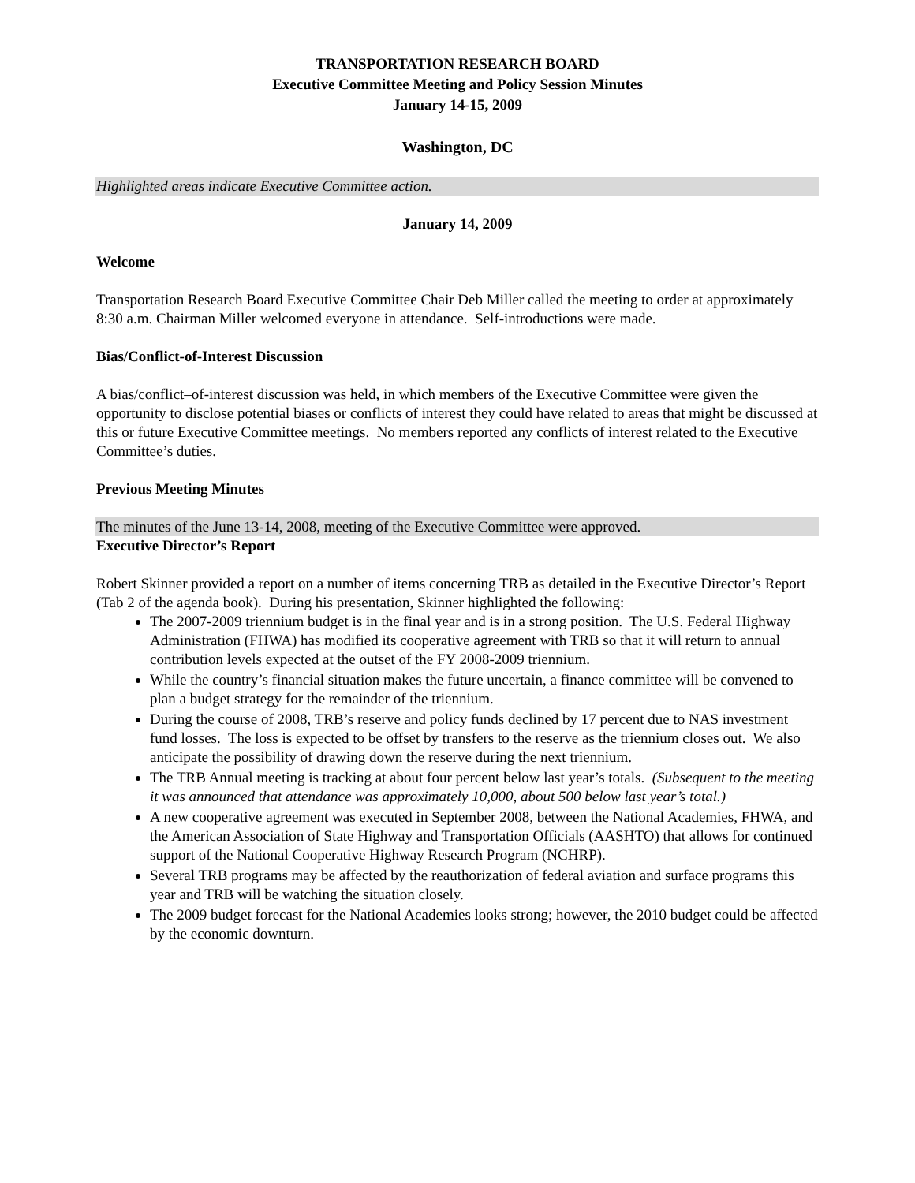TRANSPORTATION RESEARCH BOARD
Executive Committee Meeting and Policy Session Minutes
January 14-15, 2009
Washington, DC
Highlighted areas indicate Executive Committee action.
January 14, 2009
Welcome
Transportation Research Board Executive Committee Chair Deb Miller called the meeting to order at approximately 8:30 a.m. Chairman Miller welcomed everyone in attendance. Self-introductions were made.
Bias/Conflict-of-Interest Discussion
A bias/conflict–of-interest discussion was held, in which members of the Executive Committee were given the opportunity to disclose potential biases or conflicts of interest they could have related to areas that might be discussed at this or future Executive Committee meetings. No members reported any conflicts of interest related to the Executive Committee’s duties.
Previous Meeting Minutes
The minutes of the June 13-14, 2008, meeting of the Executive Committee were approved.
Executive Director’s Report
Robert Skinner provided a report on a number of items concerning TRB as detailed in the Executive Director’s Report (Tab 2 of the agenda book). During his presentation, Skinner highlighted the following:
The 2007-2009 triennium budget is in the final year and is in a strong position. The U.S. Federal Highway Administration (FHWA) has modified its cooperative agreement with TRB so that it will return to annual contribution levels expected at the outset of the FY 2008-2009 triennium.
While the country’s financial situation makes the future uncertain, a finance committee will be convened to plan a budget strategy for the remainder of the triennium.
During the course of 2008, TRB’s reserve and policy funds declined by 17 percent due to NAS investment fund losses. The loss is expected to be offset by transfers to the reserve as the triennium closes out. We also anticipate the possibility of drawing down the reserve during the next triennium.
The TRB Annual meeting is tracking at about four percent below last year’s totals. (Subsequent to the meeting it was announced that attendance was approximately 10,000, about 500 below last year’s total.)
A new cooperative agreement was executed in September 2008, between the National Academies, FHWA, and the American Association of State Highway and Transportation Officials (AASHTO) that allows for continued support of the National Cooperative Highway Research Program (NCHRP).
Several TRB programs may be affected by the reauthorization of federal aviation and surface programs this year and TRB will be watching the situation closely.
The 2009 budget forecast for the National Academies looks strong; however, the 2010 budget could be affected by the economic downturn.